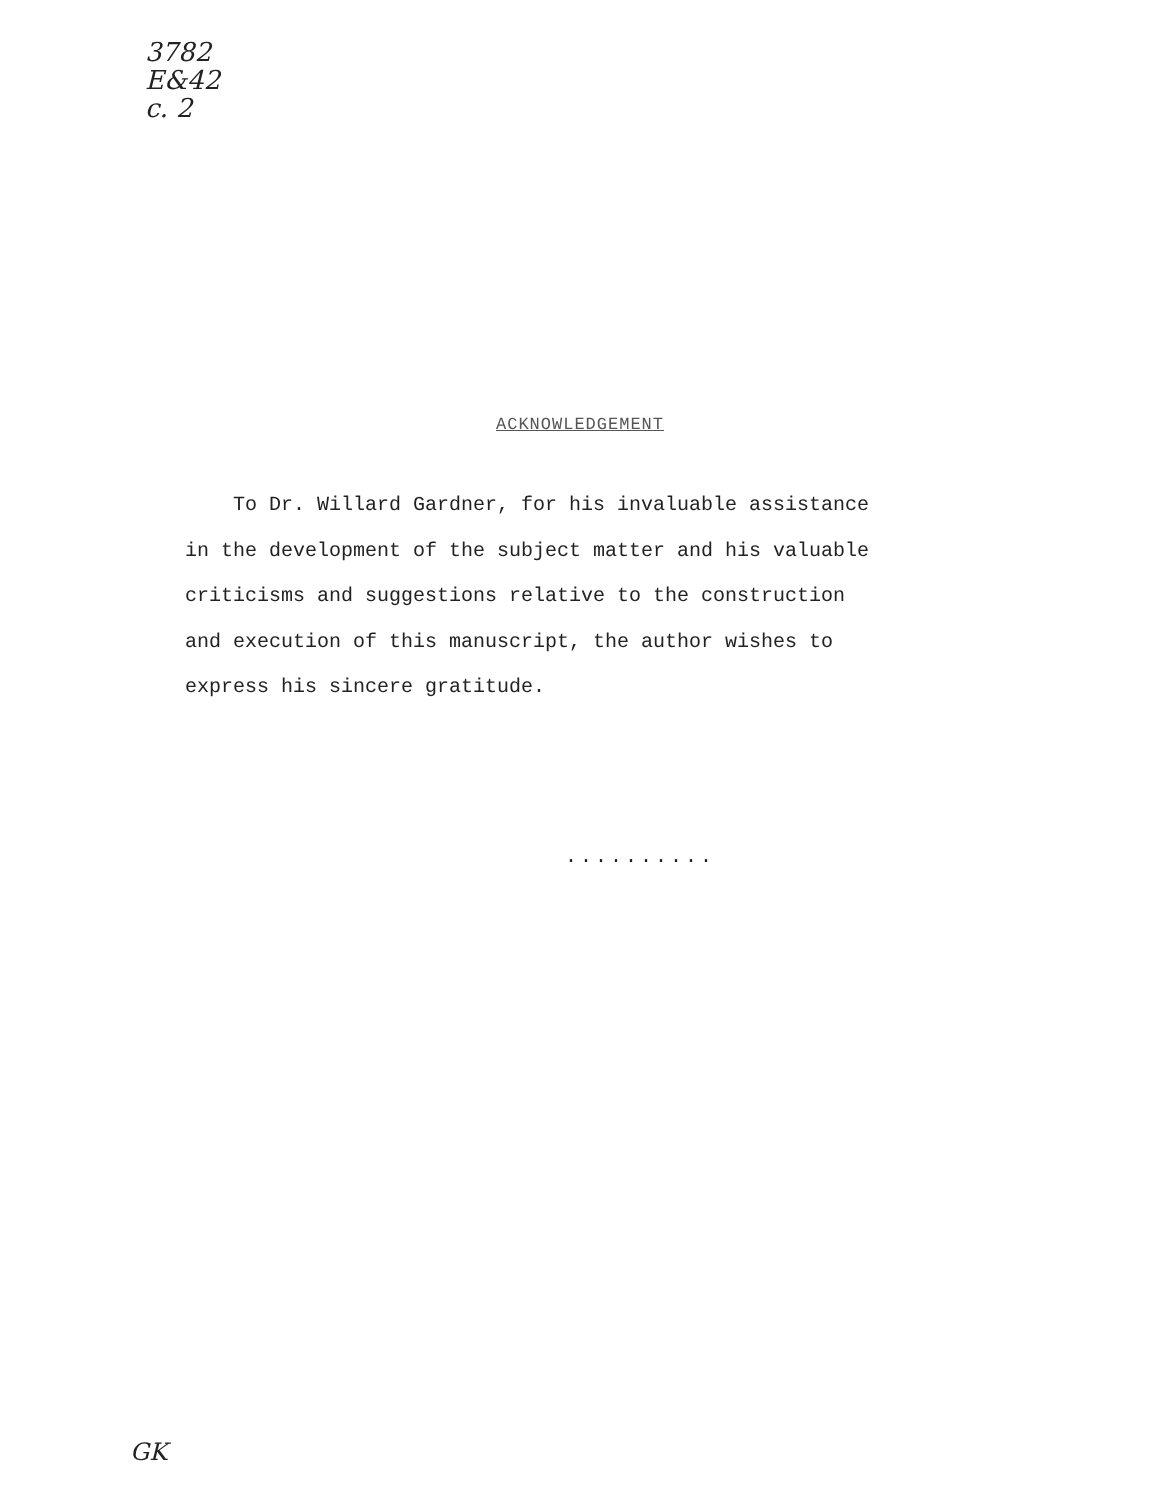3782
E&42
c. 2
ACKNOWLEDGEMENT
To Dr. Willard Gardner, for his invaluable assistance in the development of the subject matter and his valuable criticisms and suggestions relative to the construction and execution of this manuscript, the author wishes to express his sincere gratitude.
..........
GK